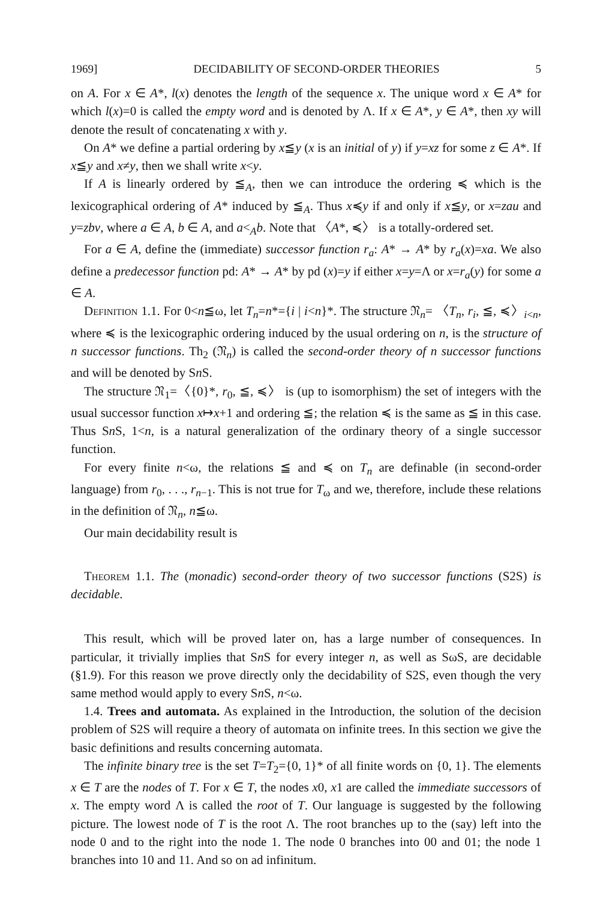1969] DECIDABILITY OF SECOND-ORDER THEORIES 5
on A. For x ∈ A*, l(x) denotes the length of the sequence x. The unique word x ∈ A* for which l(x)=0 is called the empty word and is denoted by Λ. If x ∈ A*, y ∈ A*, then xy will denote the result of concatenating x with y.
On A* we define a partial ordering by x≦y (x is an initial of y) if y=xz for some z ∈ A*. If x≦y and x≠y, then we shall write x<y.
If A is linearly ordered by ≦<sub>A</sub>, then we can introduce the ordering ≼ which is the lexicographical ordering of A* induced by ≦<sub>A</sub>. Thus x≼y if and only if x≦y, or x=zau and y=zbv, where a ∈ A, b ∈ A, and a<<sub>A</sub>b. Note that 〈A*, ≼〉 is a totally-ordered set.
For a ∈ A, define the (immediate) successor function r<sub>a</sub>: A* → A* by r<sub>a</sub>(x)=xa. We also define a predecessor function pd: A* → A* by pd (x)=y if either x=y=Λ or x=r<sub>a</sub>(y) for some a ∈ A.
Definition 1.1. For 0<n≦ω, let T<sub>n</sub>=n*={i | i<n}*. The structure 𝔑<sub>n</sub>= 〈T<sub>n</sub>, r<sub>i</sub>, ≦, ≼〉<sub>i<n</sub>, where ≼ is the lexicographic ordering induced by the usual ordering on n, is the structure of n successor functions. Th<sub>2</sub> (𝔑<sub>n</sub>) is called the second-order theory of n successor functions and will be denoted by Sn S.
The structure 𝔑<sub>1</sub>=〈{0}*, r<sub>0</sub>, ≦, ≼〉 is (up to isomorphism) the set of integers with the usual successor function x↦x+1 and ordering ≦; the relation ≼ is the same as ≦ in this case. Thus Sn S, 1<n, is a natural generalization of the ordinary theory of a single successor function.
For every finite n<ω, the relations ≦ and ≼ on T<sub>n</sub> are definable (in second-order language) from r<sub>0</sub>, . . ., r<sub>n−1</sub>. This is not true for T<sub>ω</sub> and we, therefore, include these relations in the definition of 𝔑<sub>n</sub>, n≦ω.
Our main decidability result is
Theorem 1.1. The (monadic) second-order theory of two successor functions (S2S) is decidable.
This result, which will be proved later on, has a large number of consequences. In particular, it trivially implies that Sn S for every integer n, as well as SωS, are decidable (§1.9). For this reason we prove directly only the decidability of S2S, even though the very same method would apply to every Sn S, n<ω.
1.4. Trees and automata. As explained in the Introduction, the solution of the decision problem of S2S will require a theory of automata on infinite trees. In this section we give the basic definitions and results concerning automata.
The infinite binary tree is the set T=T<sub>2</sub>={0, 1}* of all finite words on {0, 1}. The elements x ∈ T are the nodes of T. For x ∈ T, the nodes x0, x1 are called the immediate successors of x. The empty word Λ is called the root of T. Our language is suggested by the following picture. The lowest node of T is the root Λ. The root branches up to the (say) left into the node 0 and to the right into the node 1. The node 0 branches into 00 and 01; the node 1 branches into 10 and 11. And so on ad infinitum.